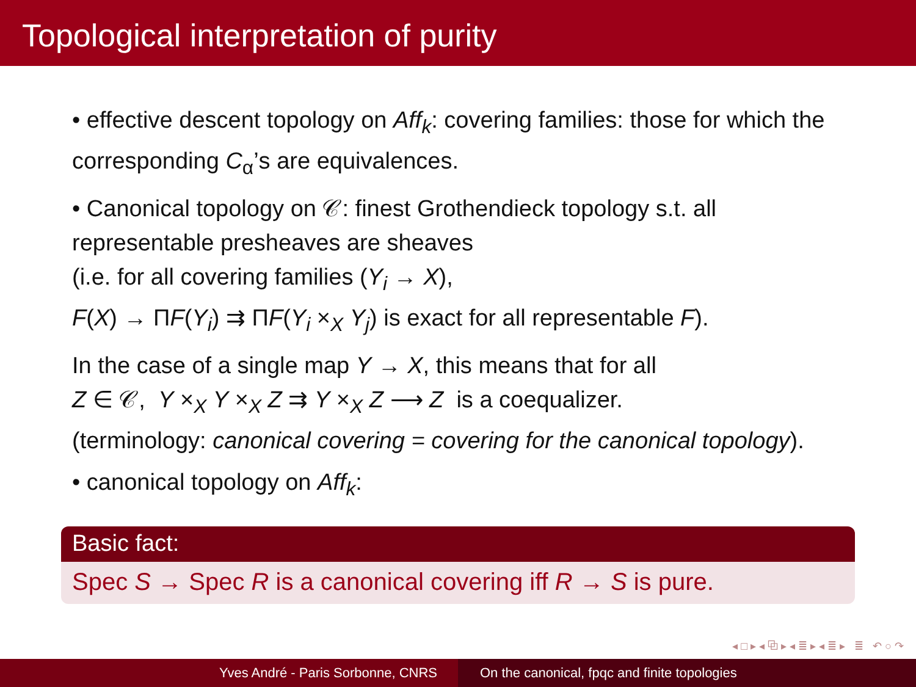Topological interpretation of purity
• effective descent topology on Aff<sub>k</sub>: covering families: those for which the corresponding C<sub>α</sub>’s are equivalences.
• Canonical topology on 𝒞: finest Grothendieck topology s.t. all representable presheaves are sheaves
(i.e. for all covering families (Y<sub>i</sub> → X),
F(X) → ΠF(Y<sub>i</sub>) ⇉ ΠF(Y<sub>i</sub> ×<sub>X</sub> Y<sub>j</sub>) is exact for all representable F).
In the case of a single map Y → X, this means that for all
Z ∈ 𝒞, Y ×<sub>X</sub> Y ×<sub>X</sub> Z ⇉ Y ×<sub>X</sub> Z ⟶ Z is a coequalizer.
(terminology: canonical covering = covering for the canonical topology).
• canonical topology on Aff<sub>k</sub>:
Basic fact:
Spec S → Spec R is a canonical covering iff R → S is pure.
◂ □ ▸ ◂ ⧉ ▸ ◂ ≣ ▸ ◂ ≣ ▸ ≣ ↶ ○ ↷
Yves André - Paris Sorbonne, CNRS On the canonical, fpqc and finite topologies